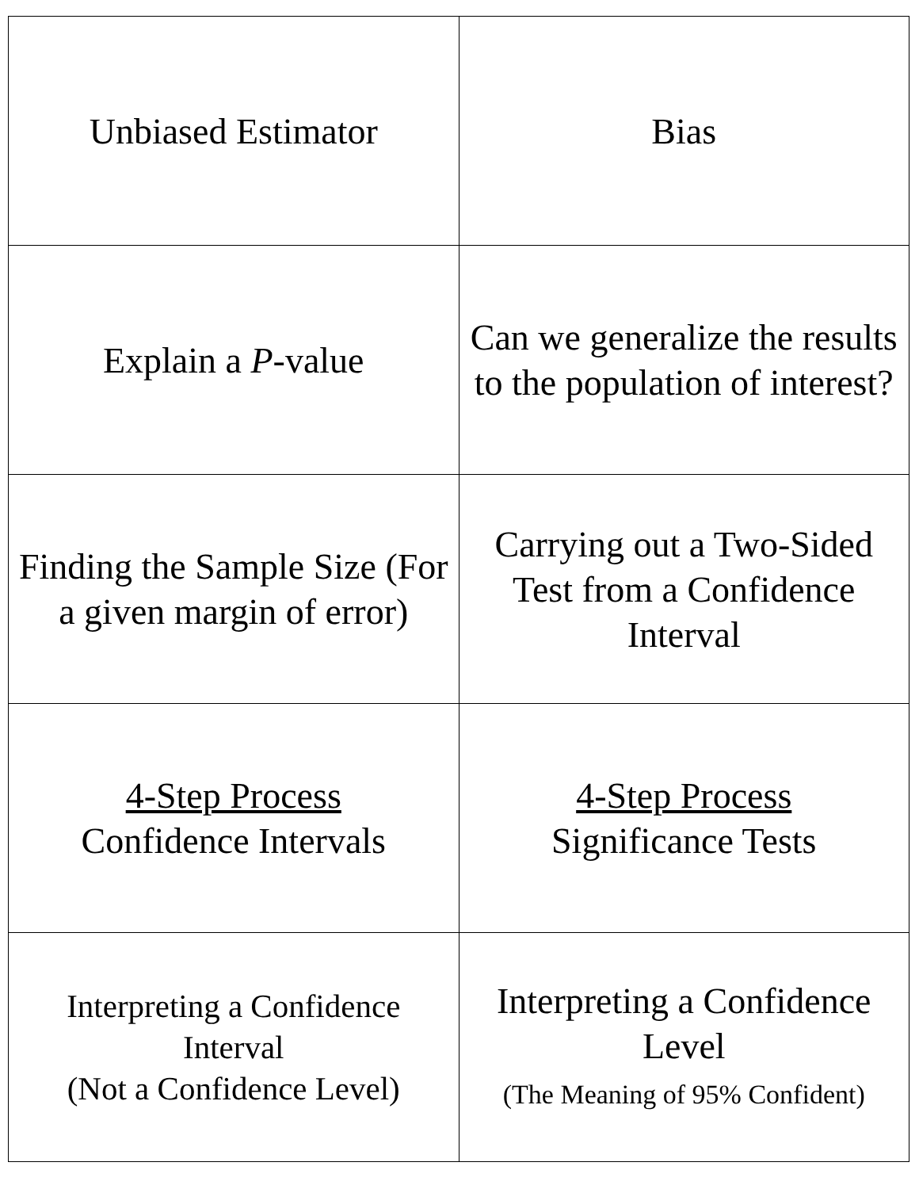| Unbiased Estimator | Bias |
| Explain a P -value | Can we generalize the results to the population of interest? |
| Finding the Sample Size (For a given margin of error) | Carrying out a Two-Sided Test from a Confidence Interval |
| 4-Step Process Confidence Intervals | 4-Step Process Significance Tests |
| Interpreting a Confidence Interval (Not a Confidence Level) | Interpreting a Confidence Level (The Meaning of 95% Confident) |